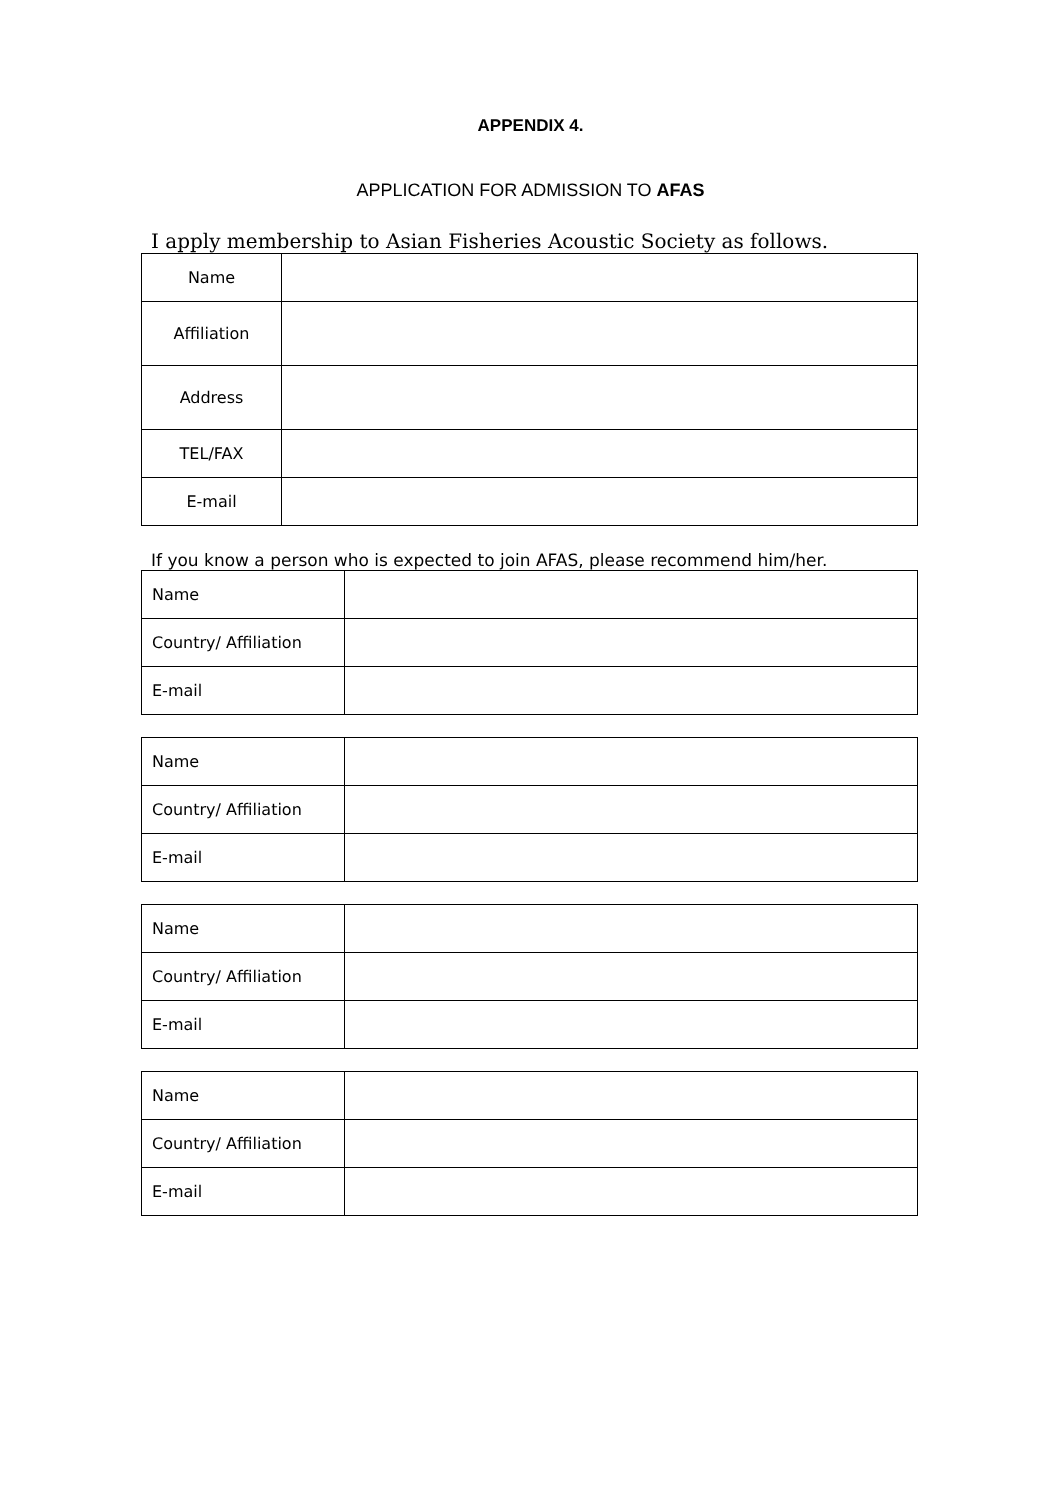APPENDIX 4.
APPLICATION FOR ADMISSION TO AFAS
I apply membership to Asian Fisheries Acoustic Society as follows.
| Name | |
| Affiliation | |
| Address | |
| TEL/FAX | |
| E-mail | |
If you know a person who is expected to join AFAS, please recommend him/her.
| Name | |
| Country/ Affiliation | |
| E-mail | |
| Name | |
| Country/ Affiliation | |
| E-mail | |
| Name | |
| Country/ Affiliation | |
| E-mail | |
| Name | |
| Country/ Affiliation | |
| E-mail | |